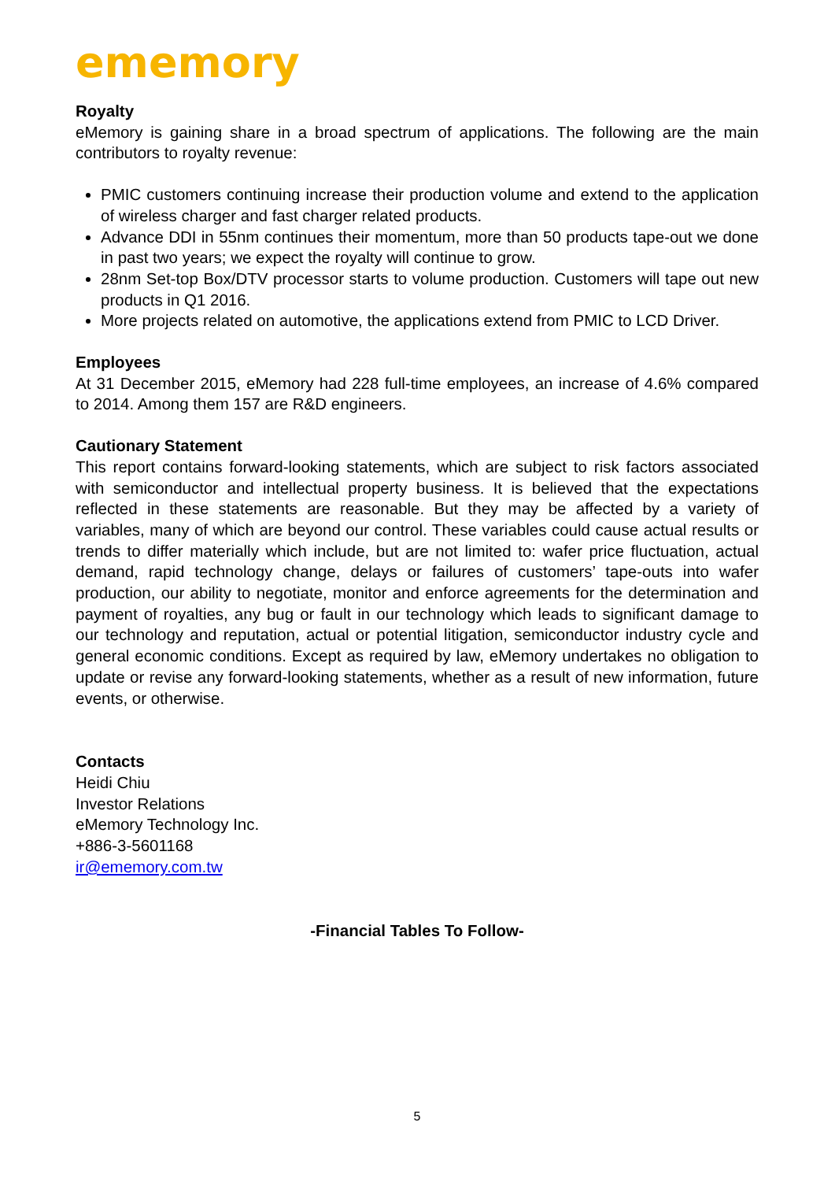ememory
Royalty
eMemory is gaining share in a broad spectrum of applications. The following are the main contributors to royalty revenue:
PMIC customers continuing increase their production volume and extend to the application of wireless charger and fast charger related products.
Advance DDI in 55nm continues their momentum, more than 50 products tape-out we done in past two years; we expect the royalty will continue to grow.
28nm Set-top Box/DTV processor starts to volume production. Customers will tape out new products in Q1 2016.
More projects related on automotive, the applications extend from PMIC to LCD Driver.
Employees
At 31 December 2015, eMemory had 228 full-time employees, an increase of 4.6% compared to 2014. Among them 157 are R&D engineers.
Cautionary Statement
This report contains forward-looking statements, which are subject to risk factors associated with semiconductor and intellectual property business. It is believed that the expectations reflected in these statements are reasonable. But they may be affected by a variety of variables, many of which are beyond our control. These variables could cause actual results or trends to differ materially which include, but are not limited to: wafer price fluctuation, actual demand, rapid technology change, delays or failures of customers’ tape-outs into wafer production, our ability to negotiate, monitor and enforce agreements for the determination and payment of royalties, any bug or fault in our technology which leads to significant damage to our technology and reputation, actual or potential litigation, semiconductor industry cycle and general economic conditions. Except as required by law, eMemory undertakes no obligation to update or revise any forward-looking statements, whether as a result of new information, future events, or otherwise.
Contacts
Heidi Chiu
Investor Relations
eMemory Technology Inc.
+886-3-5601168
ir@ememory.com.tw
-Financial Tables To Follow-
5